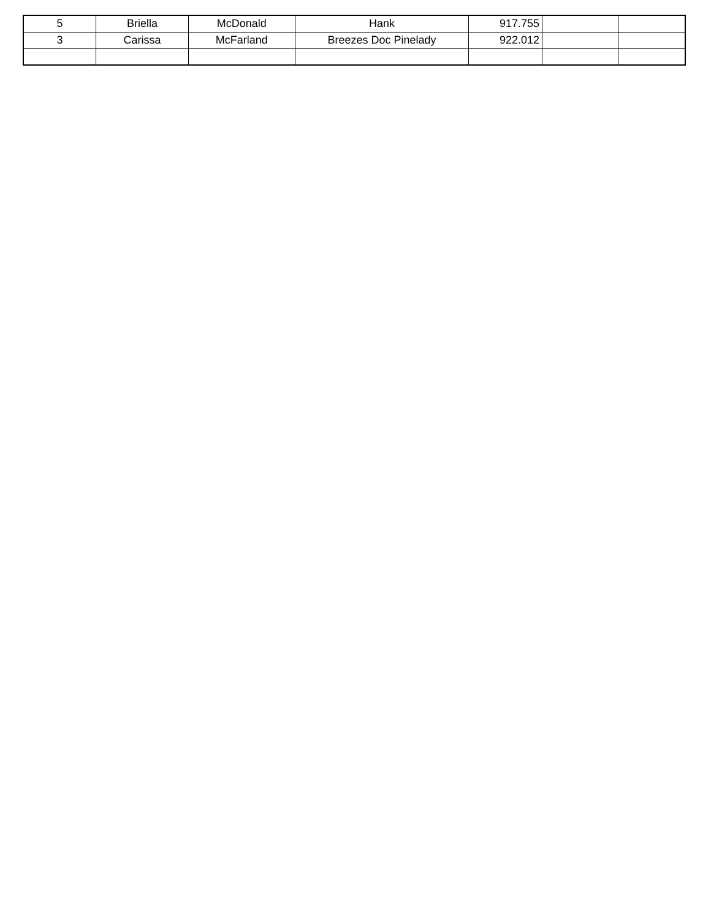| 5 | Briella | McDonald | Hank | 917.755 | | |
| 3 | Carissa | McFarland | Breezes Doc Pinelady | 922.012 | | |